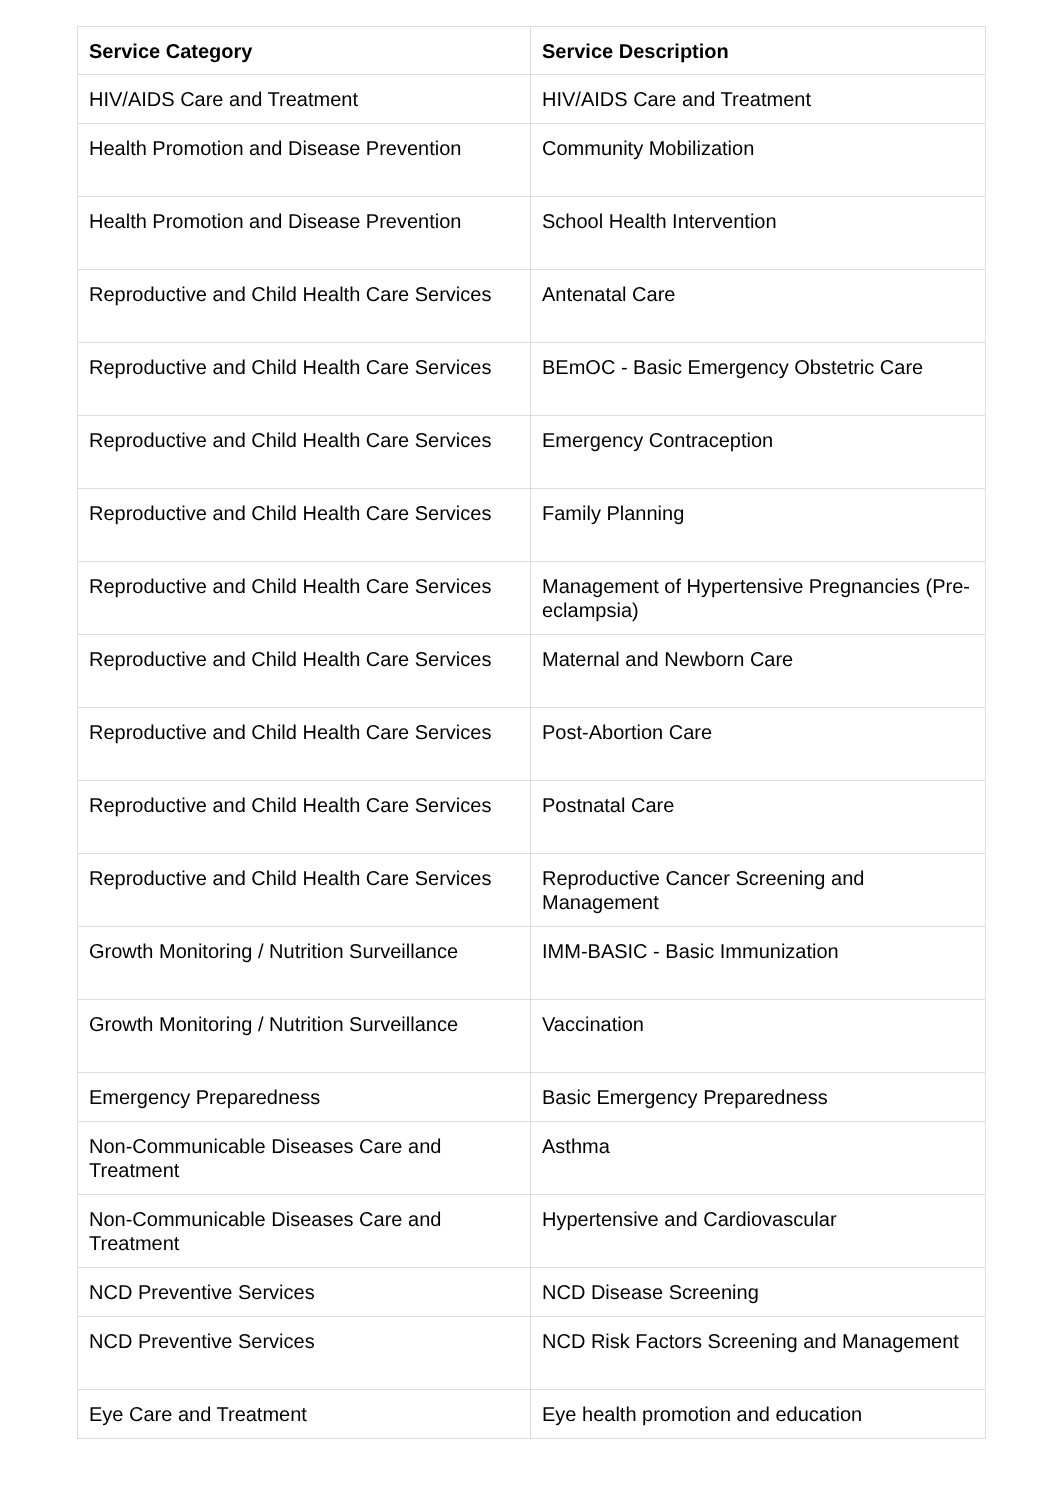| Service Category | Service Description |
| --- | --- |
| HIV/AIDS Care and Treatment | HIV/AIDS Care and Treatment |
| Health Promotion and Disease Prevention | Community Mobilization |
| Health Promotion and Disease Prevention | School Health Intervention |
| Reproductive and Child Health Care Services | Antenatal Care |
| Reproductive and Child Health Care Services | BEmOC - Basic Emergency Obstetric Care |
| Reproductive and Child Health Care Services | Emergency Contraception |
| Reproductive and Child Health Care Services | Family Planning |
| Reproductive and Child Health Care Services | Management of Hypertensive Pregnancies (Pre-eclampsia) |
| Reproductive and Child Health Care Services | Maternal and Newborn Care |
| Reproductive and Child Health Care Services | Post-Abortion Care |
| Reproductive and Child Health Care Services | Postnatal Care |
| Reproductive and Child Health Care Services | Reproductive Cancer Screening and Management |
| Growth Monitoring / Nutrition Surveillance | IMM-BASIC - Basic Immunization |
| Growth Monitoring / Nutrition Surveillance | Vaccination |
| Emergency Preparedness | Basic Emergency Preparedness |
| Non-Communicable Diseases Care and Treatment | Asthma |
| Non-Communicable Diseases Care and Treatment | Hypertensive and Cardiovascular |
| NCD Preventive Services | NCD Disease Screening |
| NCD Preventive Services | NCD Risk Factors Screening and Management |
| Eye Care and Treatment | Eye health promotion and education |